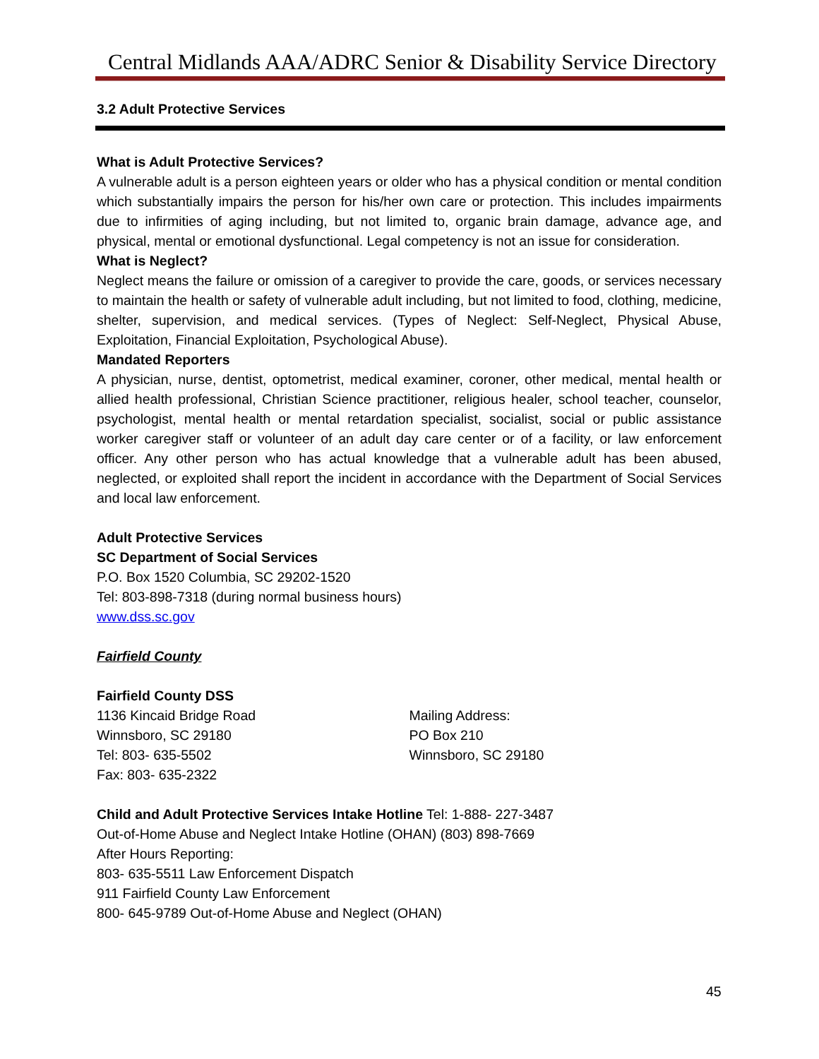Central Midlands AAA/ADRC Senior & Disability Service Directory
3.2 Adult Protective Services
What is Adult Protective Services?
A vulnerable adult is a person eighteen years or older who has a physical condition or mental condition which substantially impairs the person for his/her own care or protection. This includes impairments due to infirmities of aging including, but not limited to, organic brain damage, advance age, and physical, mental or emotional dysfunctional. Legal competency is not an issue for consideration.
What is Neglect?
Neglect means the failure or omission of a caregiver to provide the care, goods, or services necessary to maintain the health or safety of vulnerable adult including, but not limited to food, clothing, medicine, shelter, supervision, and medical services. (Types of Neglect: Self-Neglect, Physical Abuse, Exploitation, Financial Exploitation, Psychological Abuse).
Mandated Reporters
A physician, nurse, dentist, optometrist, medical examiner, coroner, other medical, mental health or allied health professional, Christian Science practitioner, religious healer, school teacher, counselor, psychologist, mental health or mental retardation specialist, socialist, social or public assistance worker caregiver staff or volunteer of an adult day care center or of a facility, or law enforcement officer. Any other person who has actual knowledge that a vulnerable adult has been abused, neglected, or exploited shall report the incident in accordance with the Department of Social Services and local law enforcement.
Adult Protective Services
SC Department of Social Services
P.O. Box 1520 Columbia, SC 29202-1520
Tel: 803-898-7318 (during normal business hours)
www.dss.sc.gov
Fairfield County
Fairfield County DSS
1136 Kincaid Bridge Road
Winnsboro, SC 29180
Tel: 803- 635-5502
Fax: 803- 635-2322
Mailing Address:
PO Box 210
Winnsboro, SC 29180
Child and Adult Protective Services Intake Hotline Tel: 1-888- 227-3487
Out-of-Home Abuse and Neglect Intake Hotline (OHAN) (803) 898-7669
After Hours Reporting:
803- 635-5511 Law Enforcement Dispatch
911 Fairfield County Law Enforcement
800- 645-9789 Out-of-Home Abuse and Neglect (OHAN)
45